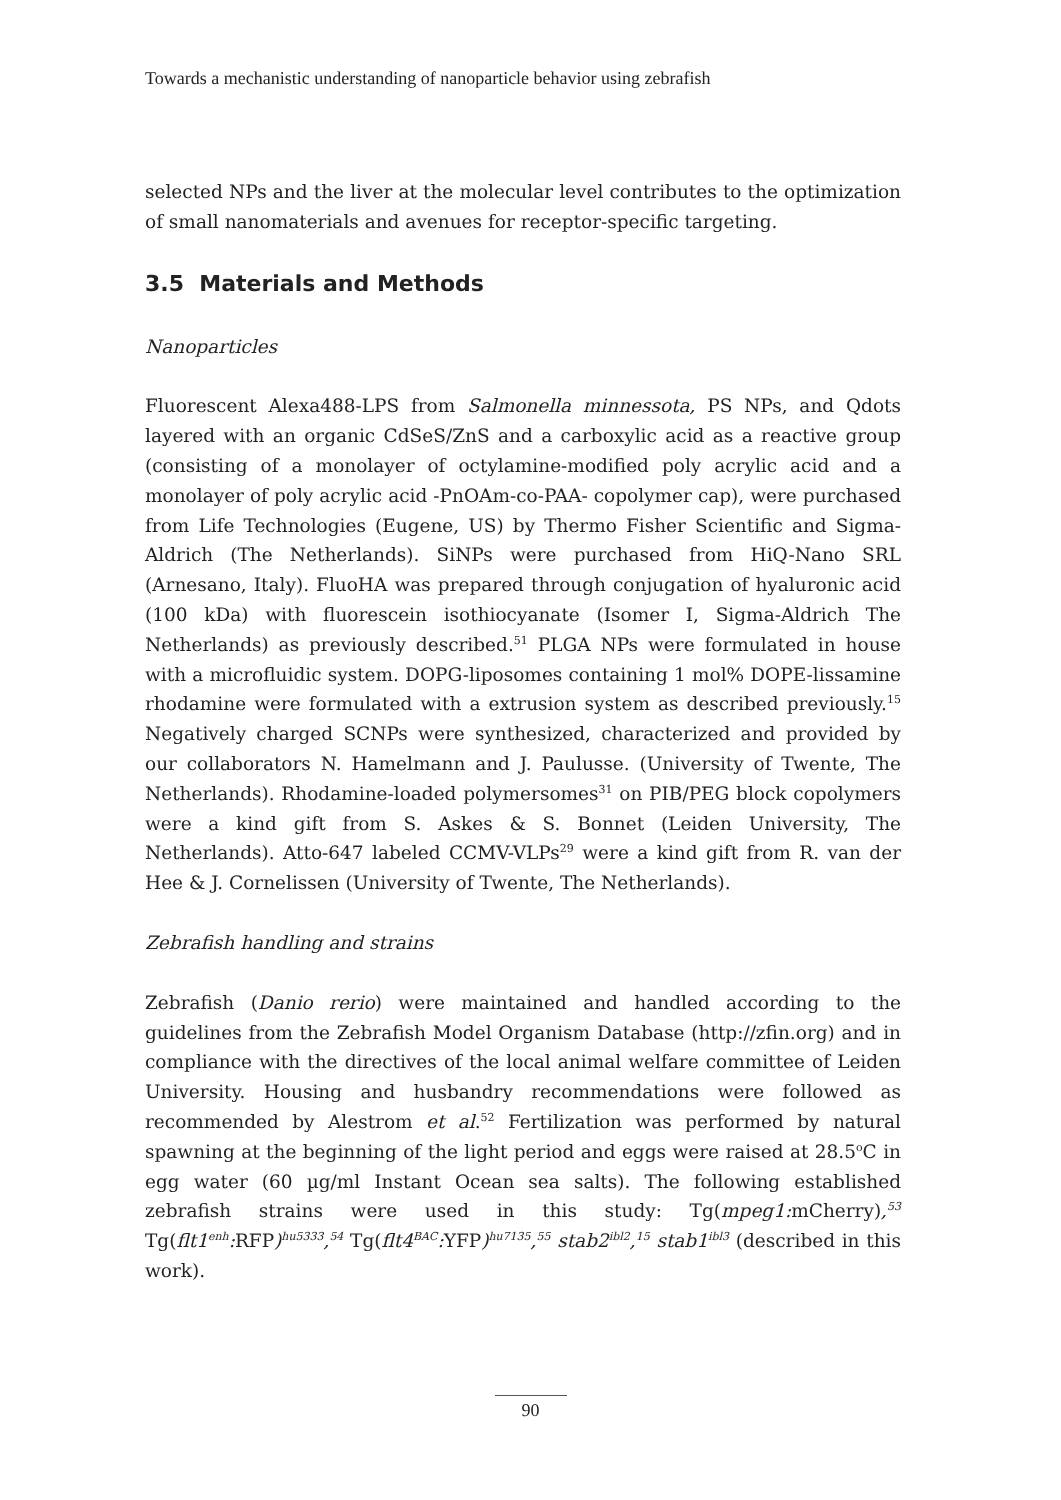Towards a mechanistic understanding of nanoparticle behavior using zebrafish
selected NPs and the liver at the molecular level contributes to the optimization of small nanomaterials and avenues for receptor-specific targeting.
3.5 Materials and Methods
Nanoparticles
Fluorescent Alexa488-LPS from Salmonella minnessota, PS NPs, and Qdots layered with an organic CdSeS/ZnS and a carboxylic acid as a reactive group (consisting of a monolayer of octylamine-modified poly acrylic acid and a monolayer of poly acrylic acid -PnOAm-co-PAA- copolymer cap), were purchased from Life Technologies (Eugene, US) by Thermo Fisher Scientific and Sigma-Aldrich (The Netherlands). SiNPs were purchased from HiQ-Nano SRL (Arnesano, Italy). FluoHA was prepared through conjugation of hyaluronic acid (100 kDa) with fluorescein isothiocyanate (Isomer I, Sigma-Aldrich The Netherlands) as previously described.<sup>51</sup> PLGA NPs were formulated in house with a microfluidic system. DOPG-liposomes containing 1 mol% DOPE-lissamine rhodamine were formulated with a extrusion system as described previously.<sup>15</sup> Negatively charged SCNPs were synthesized, characterized and provided by our collaborators N. Hamelmann and J. Paulusse. (University of Twente, The Netherlands). Rhodamine-loaded polymersomes<sup>31</sup> on PIB/PEG block copolymers were a kind gift from S. Askes & S. Bonnet (Leiden University, The Netherlands). Atto-647 labeled CCMV-VLPs<sup>29</sup> were a kind gift from R. van der Hee & J. Cornelissen (University of Twente, The Netherlands).
Zebrafish handling and strains
Zebrafish (Danio rerio) were maintained and handled according to the guidelines from the Zebrafish Model Organism Database (http://zfin.org) and in compliance with the directives of the local animal welfare committee of Leiden University. Housing and husbandry recommendations were followed as recommended by Alestrom et al.<sup>52</sup> Fertilization was performed by natural spawning at the beginning of the light period and eggs were raised at 28.5<sup>o</sup>C in egg water (60 µg/ml Instant Ocean sea salts). The following established zebrafish strains were used in this study: Tg(mpeg1: mCherry),<sup>53</sup> Tg(flt1<sup>enh</sup>: RFP)<sup>hu5333</sup>,<sup>54</sup> Tg(flt4<sup>BAC</sup>: YFP)<sup>hu7135</sup>,<sup>55</sup> stab2<sup>ibl2</sup>,<sup>15</sup> stab1<sup>ibl3</sup> (described in this work).
90